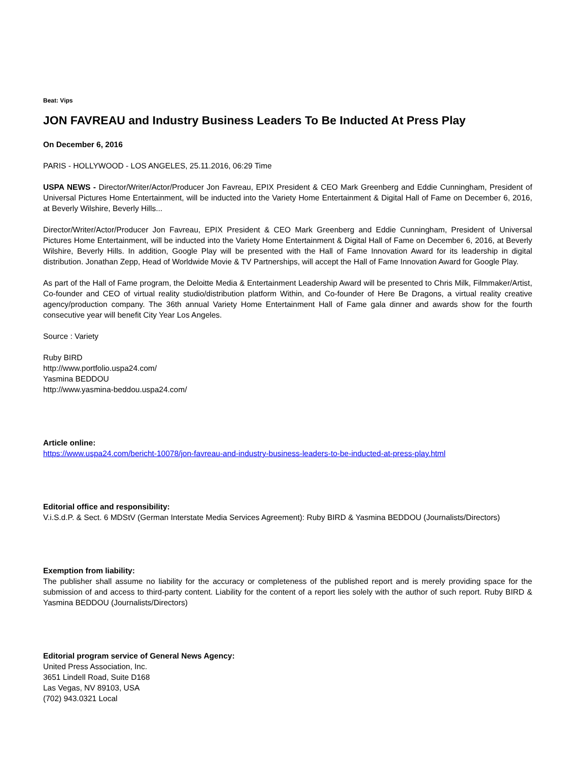Beat: Vips
JON FAVREAU and Industry Business Leaders To Be Inducted At Press Play
On December 6, 2016
PARIS - HOLLYWOOD - LOS ANGELES, 25.11.2016, 06:29 Time
USPA NEWS - Director/Writer/Actor/Producer Jon Favreau, EPIX President & CEO Mark Greenberg and Eddie Cunningham, President of Universal Pictures Home Entertainment, will be inducted into the Variety Home Entertainment & Digital Hall of Fame on December 6, 2016, at Beverly Wilshire, Beverly Hills...
Director/Writer/Actor/Producer Jon Favreau, EPIX President & CEO Mark Greenberg and Eddie Cunningham, President of Universal Pictures Home Entertainment, will be inducted into the Variety Home Entertainment & Digital Hall of Fame on December 6, 2016, at Beverly Wilshire, Beverly Hills. In addition, Google Play will be presented with the Hall of Fame Innovation Award for its leadership in digital distribution. Jonathan Zepp, Head of Worldwide Movie & TV Partnerships, will accept the Hall of Fame Innovation Award for Google Play.
As part of the Hall of Fame program, the Deloitte Media & Entertainment Leadership Award will be presented to Chris Milk, Filmmaker/Artist, Co-founder and CEO of virtual reality studio/distribution platform Within, and Co-founder of Here Be Dragons, a virtual reality creative agency/production company. The 36th annual Variety Home Entertainment Hall of Fame gala dinner and awards show for the fourth consecutive year will benefit City Year Los Angeles.
Source : Variety
Ruby BIRD
http://www.portfolio.uspa24.com/
Yasmina BEDDOU
http://www.yasmina-beddou.uspa24.com/
Article online:
https://www.uspa24.com/bericht-10078/jon-favreau-and-industry-business-leaders-to-be-inducted-at-press-play.html
Editorial office and responsibility:
V.i.S.d.P. & Sect. 6 MDStV (German Interstate Media Services Agreement): Ruby BIRD & Yasmina BEDDOU (Journalists/Directors)
Exemption from liability:
The publisher shall assume no liability for the accuracy or completeness of the published report and is merely providing space for the submission of and access to third-party content. Liability for the content of a report lies solely with the author of such report. Ruby BIRD & Yasmina BEDDOU (Journalists/Directors)
Editorial program service of General News Agency:
United Press Association, Inc.
3651 Lindell Road, Suite D168
Las Vegas, NV 89103, USA
(702) 943.0321 Local